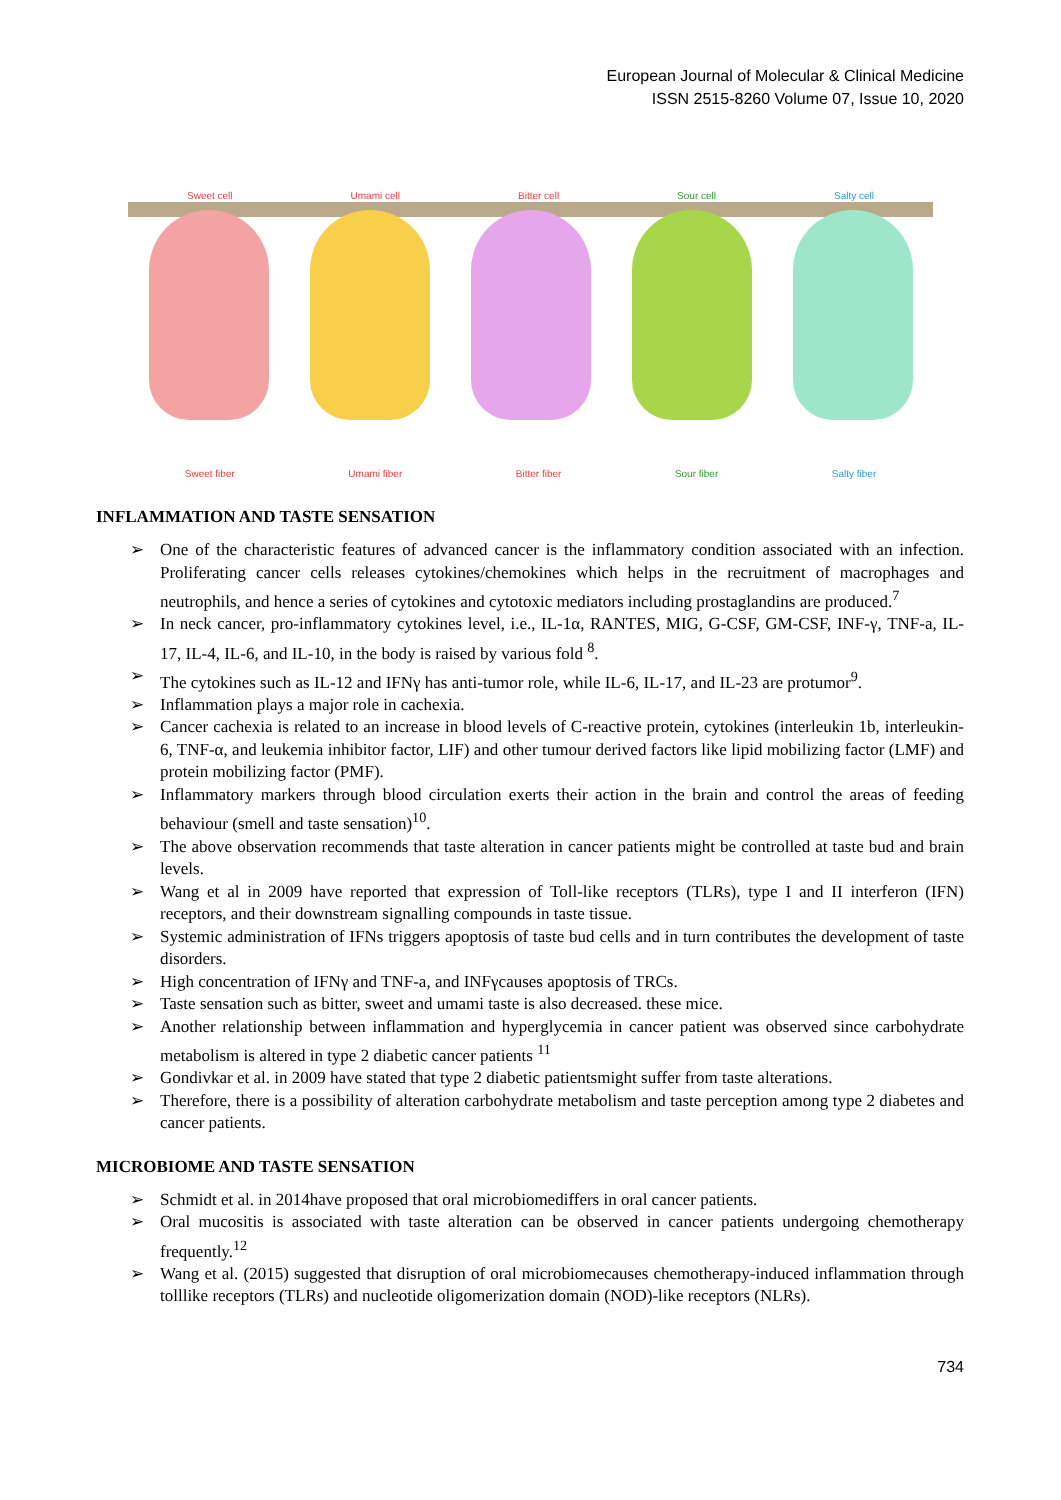European Journal of Molecular & Clinical Medicine
ISSN 2515-8260 Volume 07, Issue 10, 2020
Sweet cell Umami cell Bitter cell Sour cell Salty cell
Sweet fiber Umami fiber Bitter fiber Sour fiber Salty fiber
INFLAMMATION AND TASTE SENSATION
➢ One of the characteristic features of advanced cancer is the inflammatory condition associated with an infection. Proliferating cancer cells releases cytokines/chemokines which helps in the recruitment of macrophages and neutrophils, and hence a series of cytokines and cytotoxic mediators including prostaglandins are produced.<sup>7</sup>
➢ In neck cancer, pro-inflammatory cytokines level, i.e., IL-1α, RANTES, MIG, G-CSF, GM-CSF, INF-γ, TNF-a, IL-17, IL-4, IL-6, and IL-10, in the body is raised by various fold <sup>8</sup>.
➢ The cytokines such as IL-12 and IFNγ has anti-tumor role, while IL-6, IL-17, and IL-23 are protumor<sup>9</sup>.
➢ Inflammation plays a major role in cachexia.
➢ Cancer cachexia is related to an increase in blood levels of C-reactive protein, cytokines (interleukin 1b, interleukin-6, TNF-α, and leukemia inhibitor factor, LIF) and other tumour derived factors like lipid mobilizing factor (LMF) and protein mobilizing factor (PMF).
➢ Inflammatory markers through blood circulation exerts their action in the brain and control the areas of feeding behaviour (smell and taste sensation)<sup>10</sup>.
➢ The above observation recommends that taste alteration in cancer patients might be controlled at taste bud and brain levels.
➢ Wang et al in 2009 have reported that expression of Toll-like receptors (TLRs), type I and II interferon (IFN) receptors, and their downstream signalling compounds in taste tissue.
➢ Systemic administration of IFNs triggers apoptosis of taste bud cells and in turn contributes the development of taste disorders.
➢ High concentration of IFNγ and TNF-a, and INFγcauses apoptosis of TRCs.
➢ Taste sensation such as bitter, sweet and umami taste is also decreased. these mice.
➢ Another relationship between inflammation and hyperglycemia in cancer patient was observed since carbohydrate metabolism is altered in type 2 diabetic cancer patients <sup>11</sup>
➢ Gondivkar et al. in 2009 have stated that type 2 diabetic patientsmight suffer from taste alterations.
➢ Therefore, there is a possibility of alteration carbohydrate metabolism and taste perception among type 2 diabetes and cancer patients.
MICROBIOME AND TASTE SENSATION
➢ Schmidt et al. in 2014have proposed that oral microbiomediffers in oral cancer patients.
➢ Oral mucositis is associated with taste alteration can be observed in cancer patients undergoing chemotherapy frequently.<sup>12</sup>
➢ Wang et al. (2015) suggested that disruption of oral microbiomecauses chemotherapy-induced inflammation through tolllike receptors (TLRs) and nucleotide oligomerization domain (NOD)-like receptors (NLRs).
734